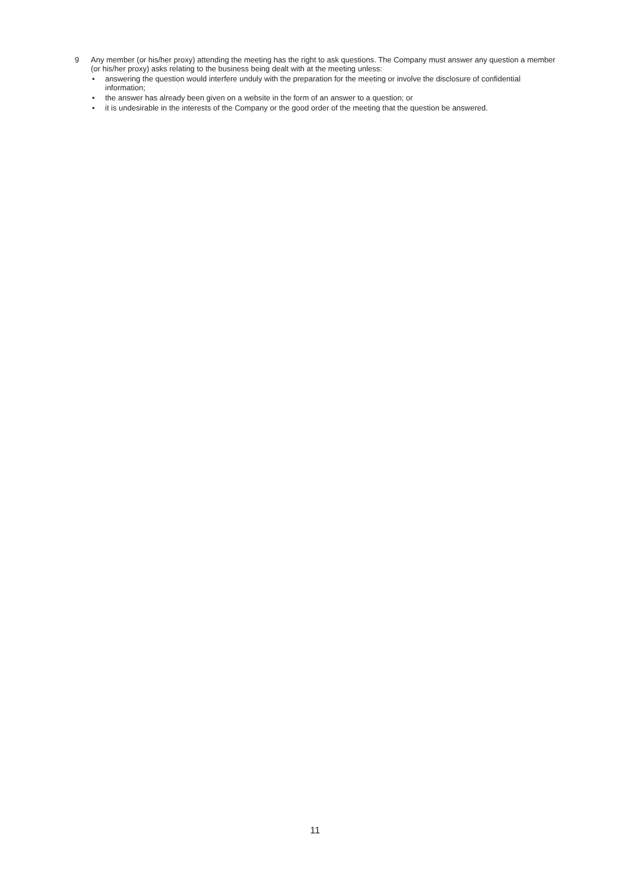9
Any member (or his/her proxy) attending the meeting has the right to ask questions. The Company must answer any question a member (or his/her proxy) asks relating to the business being dealt with at the meeting unless:
• answering the question would interfere unduly with the preparation for the meeting or involve the disclosure of confidential information;
• the answer has already been given on a website in the form of an answer to a question; or
• it is undesirable in the interests of the Company or the good order of the meeting that the question be answered.
11